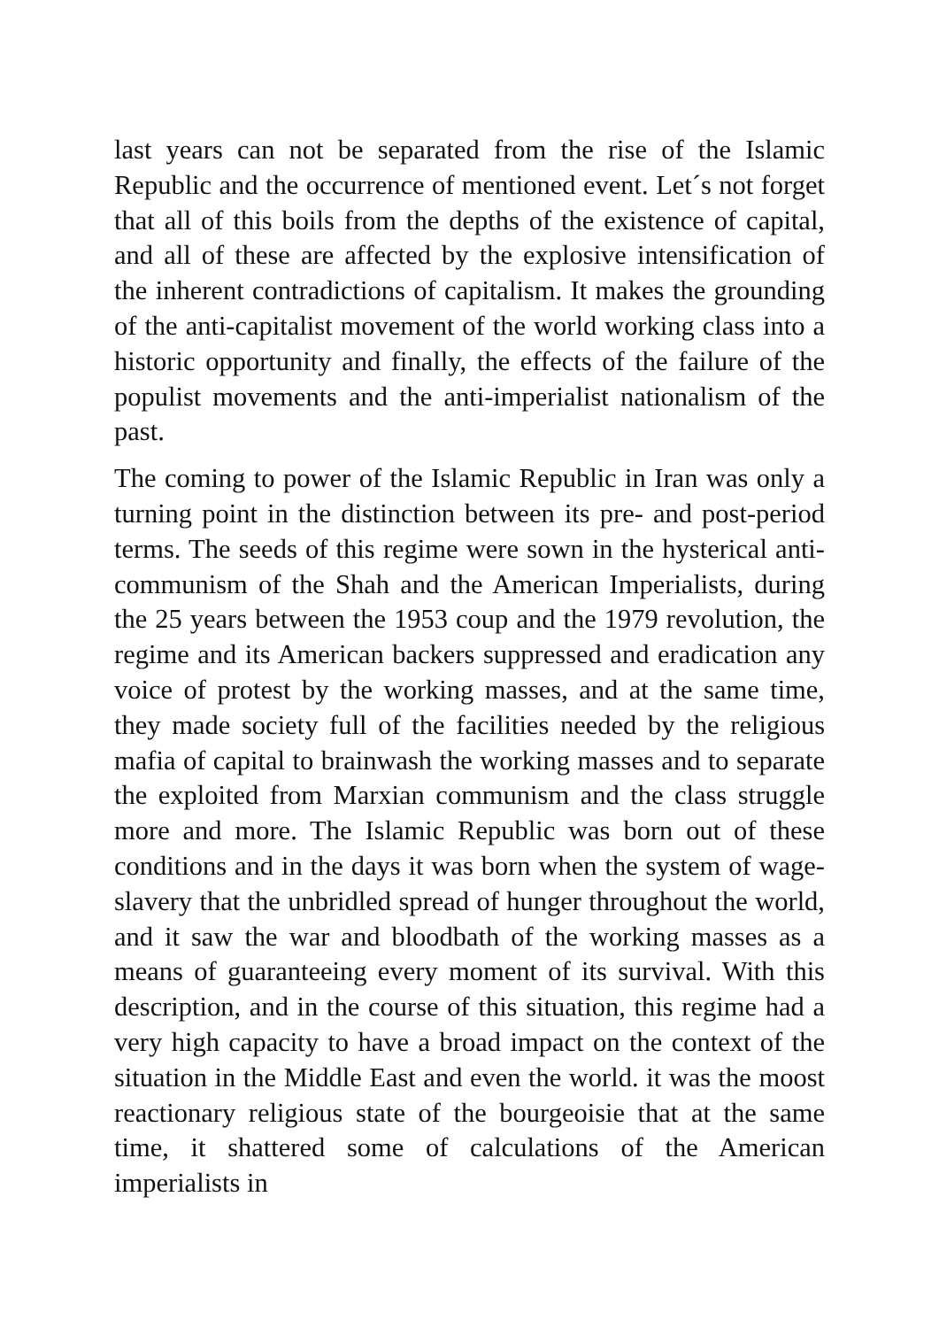last years can not be separated from the rise of the Islamic Republic and the occurrence of mentioned event. Let´s not forget that all of this boils from the depths of the existence of capital, and all of these are affected by the explosive intensification of the inherent contradictions of capitalism. It makes the grounding of the anti-capitalist movement of the world working class into a historic opportunity and finally, the effects of the failure of the populist movements and the anti-imperialist nationalism of the past.
The coming to power of the Islamic Republic in Iran was only a turning point in the distinction between its pre- and post-period terms. The seeds of this regime were sown in the hysterical anti-communism of the Shah and the American Imperialists, during the 25 years between the 1953 coup and the 1979 revolution, the regime and its American backers suppressed and eradication any voice of protest by the working masses, and at the same time, they made society full of the facilities needed by the religious mafia of capital to brainwash the working masses and to separate the exploited from Marxian communism and the class struggle more and more. The Islamic Republic was born out of these conditions and in the days it was born when the system of wage-slavery that the unbridled spread of hunger throughout the world, and it saw the war and bloodbath of the working masses as a means of guaranteeing every moment of its survival. With this description, and in the course of this situation, this regime had a very high capacity to have a broad impact on the context of the situation in the Middle East and even the world. it was the moost reactionary religious state of the bourgeoisie that at the same time, it shattered some of calculations of the American imperialists in